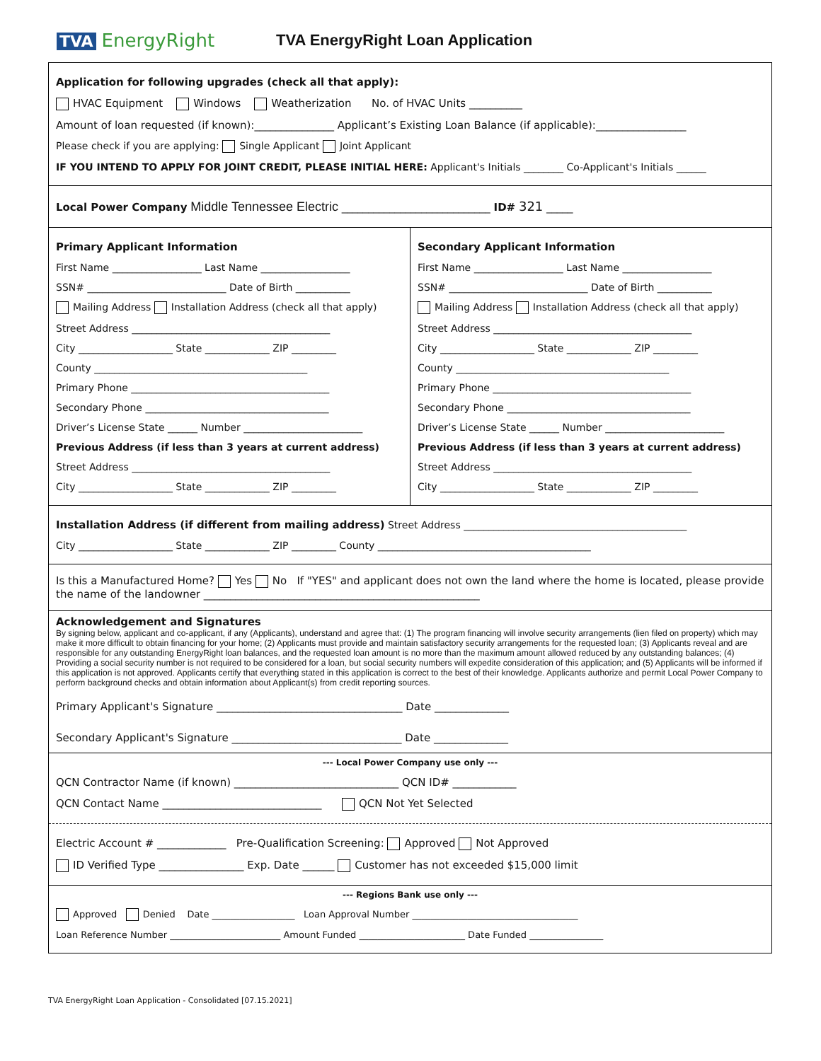TVA EnergyRight
TVA EnergyRight Loan Application
Application for following upgrades (check all that apply):
HVAC Equipment Windows Weatherization No. of HVAC Units __________
Amount of loan requested (if known):_______________ Applicant’s Existing Loan Balance (if applicable):_________________
Please check if you are applying: Single Applicant Joint Applicant
IF YOU INTEND TO APPLY FOR JOINT CREDIT, PLEASE INITIAL HERE: Applicant's Initials ________ Co-Applicant's Initials ______
Local Power Company Middle Tennessee Electric ____________________________ ID# 321 _____
Primary Applicant Information
First Name __________________ Last Name __________________
SSN# ____________________________ Date of Birth ___________
Mailing Address Installation Address (check all that apply)
Street Address ________________________________________
City ___________________ State _____________ ZIP _________
County ___________________________________________
Primary Phone ________________________________________
Secondary Phone _____________________________________
Driver’s License State ______ Number ________________________
Previous Address (if less than 3 years at current address)
Street Address ________________________________________
City ___________________ State _____________ ZIP _________
Secondary Applicant Information
First Name __________________ Last Name __________________
SSN# ____________________________ Date of Birth ___________
Mailing Address Installation Address (check all that apply)
Street Address ________________________________________
City ___________________ State _____________ ZIP _________
County ___________________________________________
Primary Phone ________________________________________
Secondary Phone _____________________________________
Driver’s License State ______ Number ________________________
Previous Address (if less than 3 years at current address)
Street Address ________________________________________
City ___________________ State _____________ ZIP _________
Installation Address (if different from mailing address) Street Address _____________________________________________
City ___________________ State _____________ ZIP _________ County ___________________________________________
Is this a Manufactured Home? Yes No If "YES" and applicant does not own the land where the home is located, please provide the name of the landowner ____________________________________________________
Acknowledgement and Signatures
By signing below, applicant and co-applicant, if any (Applicants), understand and agree that: (1) The program financing will involve security arrangements (lien filed on property) which may make it more difficult to obtain financing for your home; (2) Applicants must provide and maintain satisfactory security arrangements for the requested loan; (3) Applicants reveal and are responsible for any outstanding EnergyRight loan balances, and the requested loan amount is no more than the maximum amount allowed reduced by any outstanding balances; (4) Providing a social security number is not required to be considered for a loan, but social security numbers will expedite consideration of this application; and (5) Applicants will be informed if this application is not approved. Applicants certify that everything stated in this application is correct to the best of their knowledge. Applicants authorize and permit Local Power Company to perform background checks and obtain information about Applicant(s) from credit reporting sources.
Primary Applicant's Signature ___________________________________ Date ______________
Secondary Applicant's Signature ________________________________ Date ______________
--- Local Power Company use only ---
QCN Contractor Name (if known) _______________________________ QCN ID# ____________
QCN Contact Name ______________________________ QCN Not Yet Selected
Electric Account # _____________ Pre-Qualification Screening: Approved Not Approved
ID Verified Type ________________ Exp. Date ______ Customer has not exceeded $15,000 limit
--- Regions Bank use only ---
Approved Denied Date __________________ Loan Approval Number ____________________________________
Loan Reference Number ________________________ Amount Funded _______________________ Date Funded ________________
TVA EnergyRight Loan Application - Consolidated [07.15.2021]